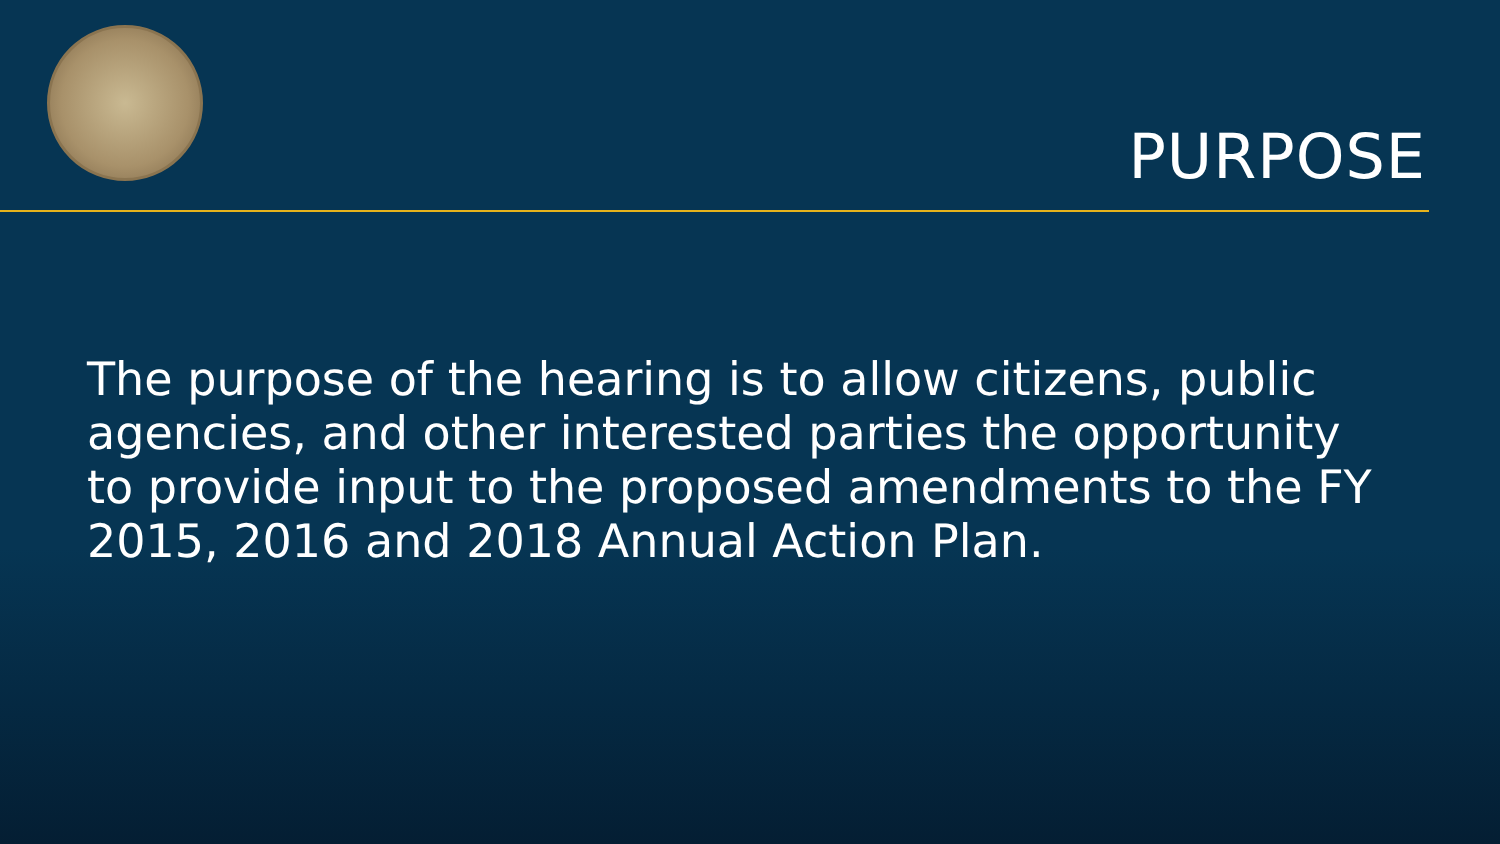PURPOSE
The purpose of the hearing is to allow citizens, public agencies, and other interested parties the opportunity to provide input to the proposed amendments to the FY 2015, 2016 and 2018 Annual Action Plan.